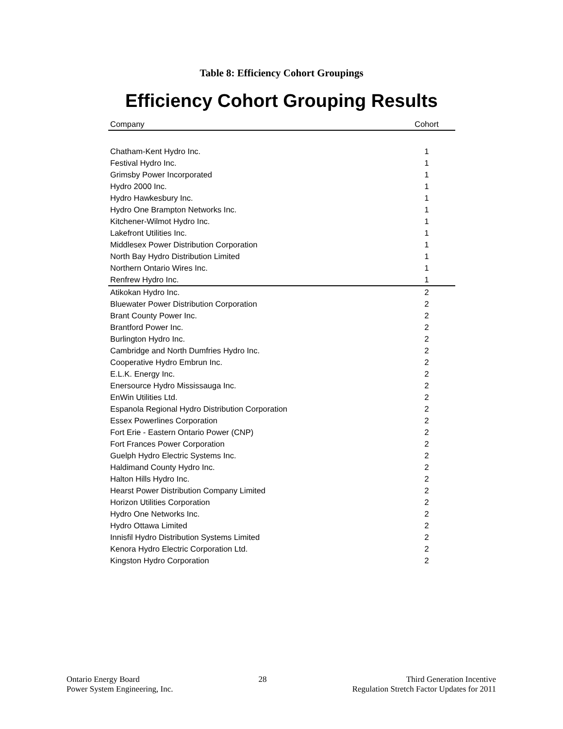Table 8: Efficiency Cohort Groupings
Efficiency Cohort Grouping Results
| Company | Cohort |
| --- | --- |
| Chatham-Kent Hydro Inc. | 1 |
| Festival Hydro Inc. | 1 |
| Grimsby Power Incorporated | 1 |
| Hydro 2000 Inc. | 1 |
| Hydro Hawkesbury Inc. | 1 |
| Hydro One Brampton Networks Inc. | 1 |
| Kitchener-Wilmot Hydro Inc. | 1 |
| Lakefront Utilities Inc. | 1 |
| Middlesex Power Distribution Corporation | 1 |
| North Bay Hydro Distribution Limited | 1 |
| Northern Ontario Wires Inc. | 1 |
| Renfrew Hydro Inc. | 1 |
| Atikokan Hydro Inc. | 2 |
| Bluewater Power Distribution Corporation | 2 |
| Brant County Power Inc. | 2 |
| Brantford Power Inc. | 2 |
| Burlington Hydro Inc. | 2 |
| Cambridge and North Dumfries Hydro Inc. | 2 |
| Cooperative Hydro Embrun Inc. | 2 |
| E.L.K. Energy Inc. | 2 |
| Enersource Hydro Mississauga Inc. | 2 |
| EnWin Utilities Ltd. | 2 |
| Espanola Regional Hydro Distribution Corporation | 2 |
| Essex Powerlines Corporation | 2 |
| Fort Erie - Eastern Ontario Power (CNP) | 2 |
| Fort Frances Power Corporation | 2 |
| Guelph Hydro Electric Systems Inc. | 2 |
| Haldimand County Hydro Inc. | 2 |
| Halton Hills Hydro Inc. | 2 |
| Hearst Power Distribution Company Limited | 2 |
| Horizon Utilities Corporation | 2 |
| Hydro One Networks Inc. | 2 |
| Hydro Ottawa Limited | 2 |
| Innisfil Hydro Distribution Systems Limited | 2 |
| Kenora Hydro Electric Corporation Ltd. | 2 |
| Kingston Hydro Corporation | 2 |
Ontario Energy Board
Power System Engineering, Inc.
28 Third Generation Incentive
Regulation Stretch Factor Updates for 2011